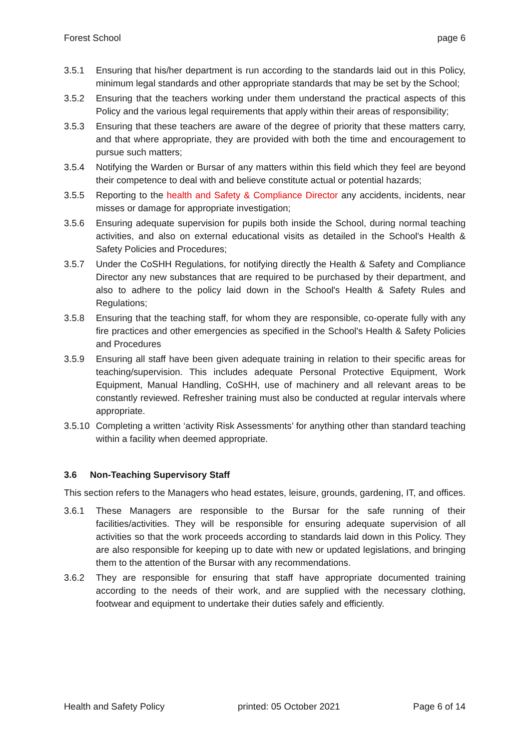Forest School page 6
3.5.1 Ensuring that his/her department is run according to the standards laid out in this Policy, minimum legal standards and other appropriate standards that may be set by the School;
3.5.2 Ensuring that the teachers working under them understand the practical aspects of this Policy and the various legal requirements that apply within their areas of responsibility;
3.5.3 Ensuring that these teachers are aware of the degree of priority that these matters carry, and that where appropriate, they are provided with both the time and encouragement to pursue such matters;
3.5.4 Notifying the Warden or Bursar of any matters within this field which they feel are beyond their competence to deal with and believe constitute actual or potential hazards;
3.5.5 Reporting to the health and Safety & Compliance Director any accidents, incidents, near misses or damage for appropriate investigation;
3.5.6 Ensuring adequate supervision for pupils both inside the School, during normal teaching activities, and also on external educational visits as detailed in the School's Health & Safety Policies and Procedures;
3.5.7 Under the CoSHH Regulations, for notifying directly the Health & Safety and Compliance Director any new substances that are required to be purchased by their department, and also to adhere to the policy laid down in the School's Health & Safety Rules and Regulations;
3.5.8 Ensuring that the teaching staff, for whom they are responsible, co-operate fully with any fire practices and other emergencies as specified in the School's Health & Safety Policies and Procedures
3.5.9 Ensuring all staff have been given adequate training in relation to their specific areas for teaching/supervision. This includes adequate Personal Protective Equipment, Work Equipment, Manual Handling, CoSHH, use of machinery and all relevant areas to be constantly reviewed. Refresher training must also be conducted at regular intervals where appropriate.
3.5.10
Completing a written ‘activity Risk Assessments’ for anything other than standard teaching within a facility when deemed appropriate.
3.6 Non-Teaching Supervisory Staff
This section refers to the Managers who head estates, leisure, grounds, gardening, IT, and offices.
3.6.1 These Managers are responsible to the Bursar for the safe running of their facilities/activities. They will be responsible for ensuring adequate supervision of all activities so that the work proceeds according to standards laid down in this Policy. They are also responsible for keeping up to date with new or updated legislations, and bringing them to the attention of the Bursar with any recommendations.
3.6.2 They are responsible for ensuring that staff have appropriate documented training according to the needs of their work, and are supplied with the necessary clothing, footwear and equipment to undertake their duties safely and efficiently.
Health and Safety Policy printed: 05 October 2021 Page 6 of 14